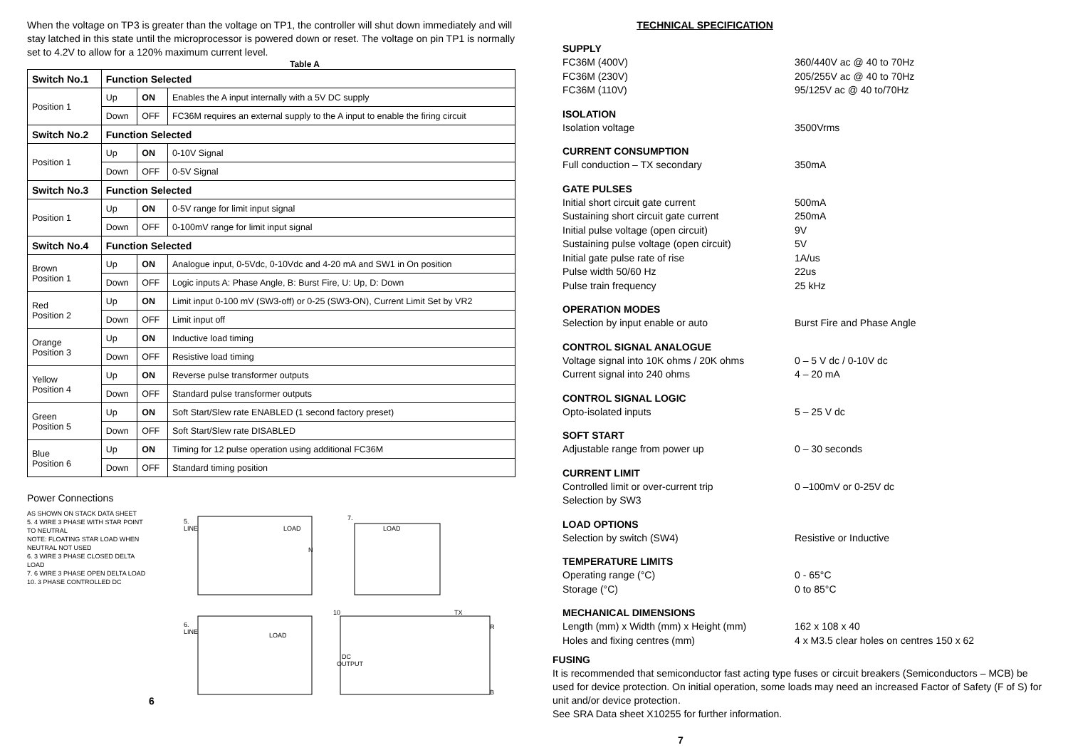When the voltage on TP3 is greater than the voltage on TP1, the controller will shut down immediately and will stay latched in this state until the microprocessor is powered down or reset. The voltage on pin TP1 is normally set to 4.2V to allow for a 120% maximum current level.
Table A
| Switch No.1 | Function Selected | | |
| --- | --- | --- | --- |
| Position 1 | Up | ON | Enables the A input internally with a 5V DC supply |
| | Down | OFF | FC36M requires an external supply to the A input to enable the firing circuit |
| Switch No.2 | Function Selected | | |
| Position 1 | Up | ON | 0-10V Signal |
| | Down | OFF | 0-5V Signal |
| Switch No.3 | Function Selected | | |
| Position 1 | Up | ON | 0-5V range for limit input signal |
| | Down | OFF | 0-100mV range for limit input signal |
| Switch No.4 | Function Selected | | |
| Brown Position 1 | Up | ON | Analogue input, 0-5Vdc, 0-10Vdc and 4-20 mA and SW1 in On position |
| | Down | OFF | Logic inputs A: Phase Angle, B: Burst Fire, U: Up, D: Down |
| Red Position 2 | Up | ON | Limit input 0-100 mV (SW3-off) or 0-25 (SW3-ON), Current Limit Set by VR2 |
| | Down | OFF | Limit input off |
| Orange Position 3 | Up | ON | Inductive load timing |
| | Down | OFF | Resistive load timing |
| Yellow Position 4 | Up | ON | Reverse pulse transformer outputs |
| | Down | OFF | Standard pulse transformer outputs |
| Green Position 5 | Up | ON | Soft Start/Slew rate ENABLED (1 second factory preset) |
| | Down | OFF | Soft Start/Slew rate DISABLED |
| Blue Position 6 | Up | ON | Timing for 12 pulse operation using additional FC36M |
| | Down | OFF | Standard timing position |
Power Connections
AS SHOWN ON STACK DATA SHEET
5. 4 WIRE 3 PHASE WITH STAR POINT TO NEUTRAL
NOTE: FLOATING STAR LOAD WHEN NEUTRAL NOT USED
6. 3 WIRE 3 PHASE CLOSED DELTA LOAD
7. 6 WIRE 3 PHASE OPEN DELTA LOAD
10. 3 PHASE CONTROLLED DC
5.
LINE
LOAD
N
7.
LOAD
6.
LINE
LOAD
10
DC
OUTPUT
TX
R
B
6
TECHNICAL SPECIFICATION
SUPPLY
FC36M (400V) 360/440V ac @ 40 to 70Hz
FC36M (230V) 205/255V ac @ 40 to 70Hz
FC36M (110V) 95/125V ac @ 40 to/70Hz
ISOLATION
Isolation voltage 3500Vrms
CURRENT CONSUMPTION
Full conduction – TX secondary 350mA
GATE PULSES
Initial short circuit gate current 500mA
Sustaining short circuit gate current 250mA
Initial pulse voltage (open circuit) 9V
Sustaining pulse voltage (open circuit) 5V
Initial gate pulse rate of rise 1A/us
Pulse width 50/60 Hz 22us
Pulse train frequency 25 kHz
OPERATION MODES
Selection by input enable or auto Burst Fire and Phase Angle
CONTROL SIGNAL ANALOGUE
Voltage signal into 10K ohms / 20K ohms 0 – 5 V dc / 0-10V dc
Current signal into 240 ohms 4 – 20 mA
CONTROL SIGNAL LOGIC
Opto-isolated inputs 5 – 25 V dc
SOFT START
Adjustable range from power up 0 – 30 seconds
CURRENT LIMIT
Controlled limit or over-current trip 0 –100mV or 0-25V dc
Selection by SW3
LOAD OPTIONS
Selection by switch (SW4) Resistive or Inductive
TEMPERATURE LIMITS
Operating range (°C) 0 - 65°C
Storage (°C) 0 to 85°C
MECHANICAL DIMENSIONS
Length (mm) x Width (mm) x Height (mm) 162 x 108 x 40
Holes and fixing centres (mm) 4 x M3.5 clear holes on centres 150 x 62
FUSING
It is recommended that semiconductor fast acting type fuses or circuit breakers (Semiconductors – MCB) be used for device protection. On initial operation, some loads may need an increased Factor of Safety (F of S) for unit and/or device protection.
See SRA Data sheet X10255 for further information.
7